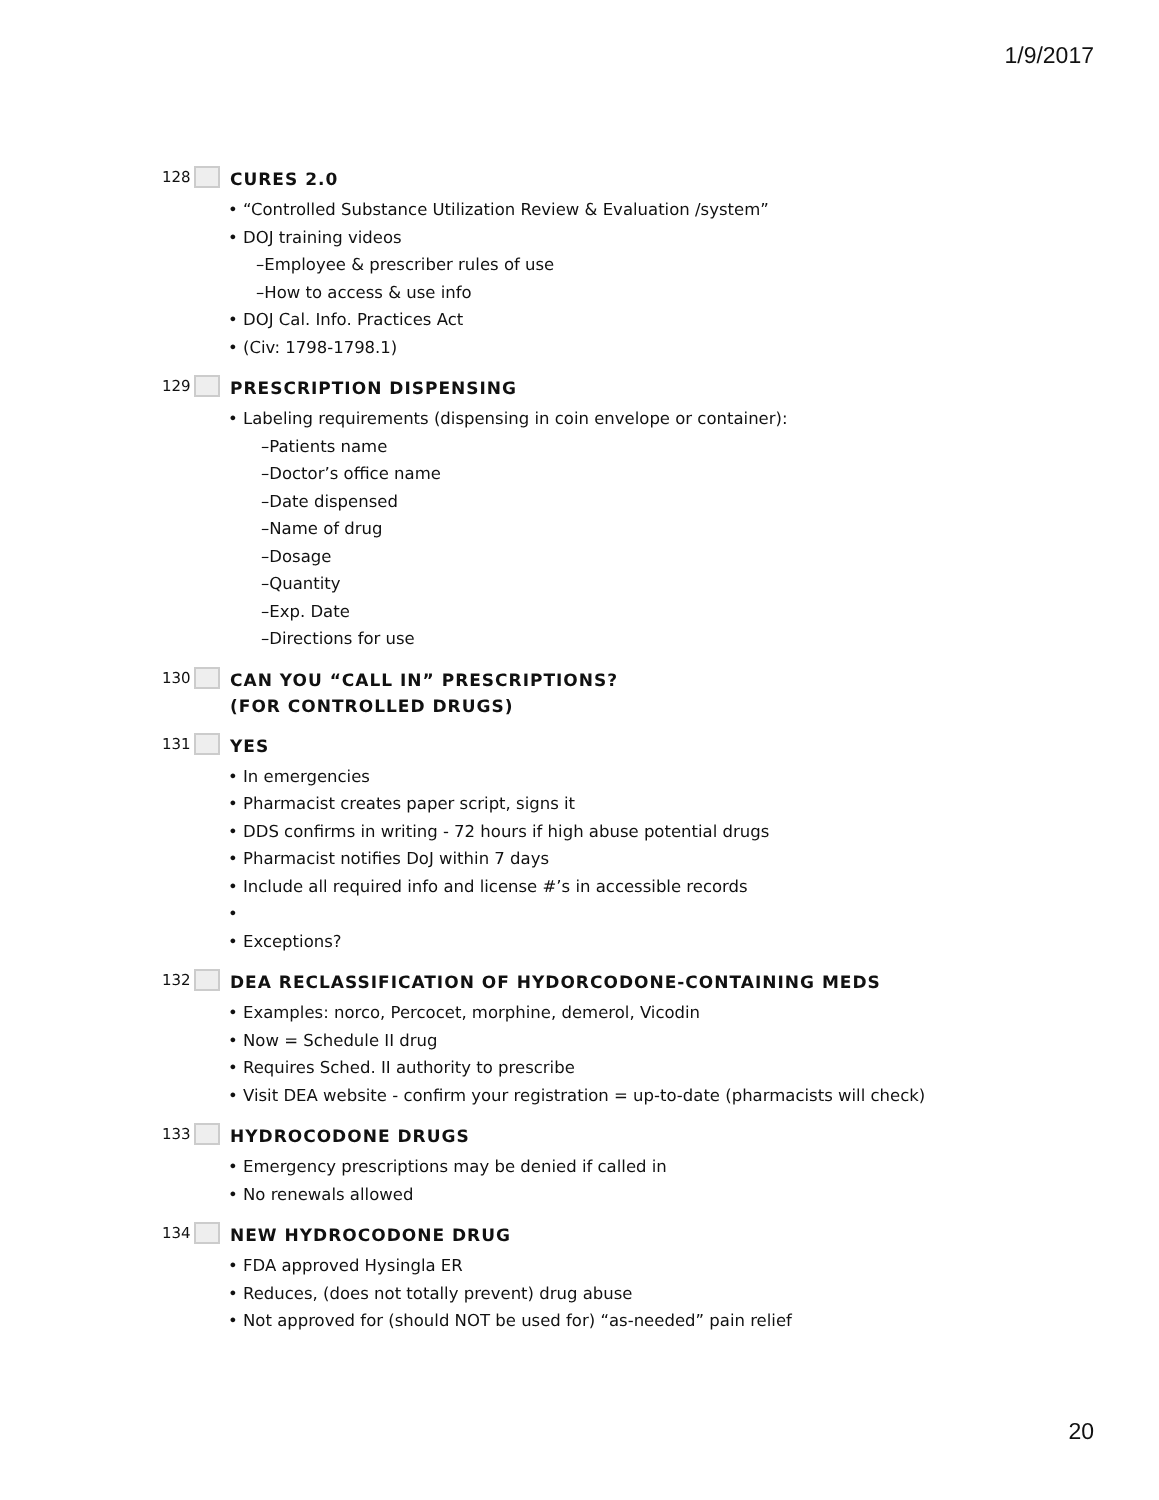1/9/2017
128 CURES 2.0
• “Controlled Substance Utilization Review & Evaluation /system”
• DOJ training videos
–Employee & prescriber rules of use
–How to access & use info
• DOJ Cal. Info. Practices Act
• (Civ: 1798-1798.1)
129 PRESCRIPTION DISPENSING
• Labeling requirements (dispensing in coin envelope or container):
–Patients name
–Doctor’s office name
–Date dispensed
–Name of drug
–Dosage
–Quantity
–Exp. Date
–Directions for use
130 CAN YOU “CALL IN” PRESCRIPTIONS?
(FOR CONTROLLED DRUGS)
131 YES
• In emergencies
• Pharmacist creates paper script, signs it
• DDS confirms in writing - 72 hours if high abuse potential drugs
• Pharmacist notifies DoJ within 7 days
• Include all required info and license #’s in accessible records
•
• Exceptions?
132 DEA RECLASSIFICATION OF HYDORCODONE-CONTAINING MEDS
• Examples: norco, Percocet, morphine, demerol, Vicodin
• Now = Schedule II drug
• Requires Sched. II authority to prescribe
• Visit DEA website - confirm your registration = up-to-date (pharmacists will check)
133 HYDROCODONE DRUGS
• Emergency prescriptions may be denied if called in
• No renewals allowed
134 NEW HYDROCODONE DRUG
• FDA approved Hysingla ER
• Reduces, (does not totally prevent) drug abuse
• Not approved for (should NOT be used for) “as-needed” pain relief
20